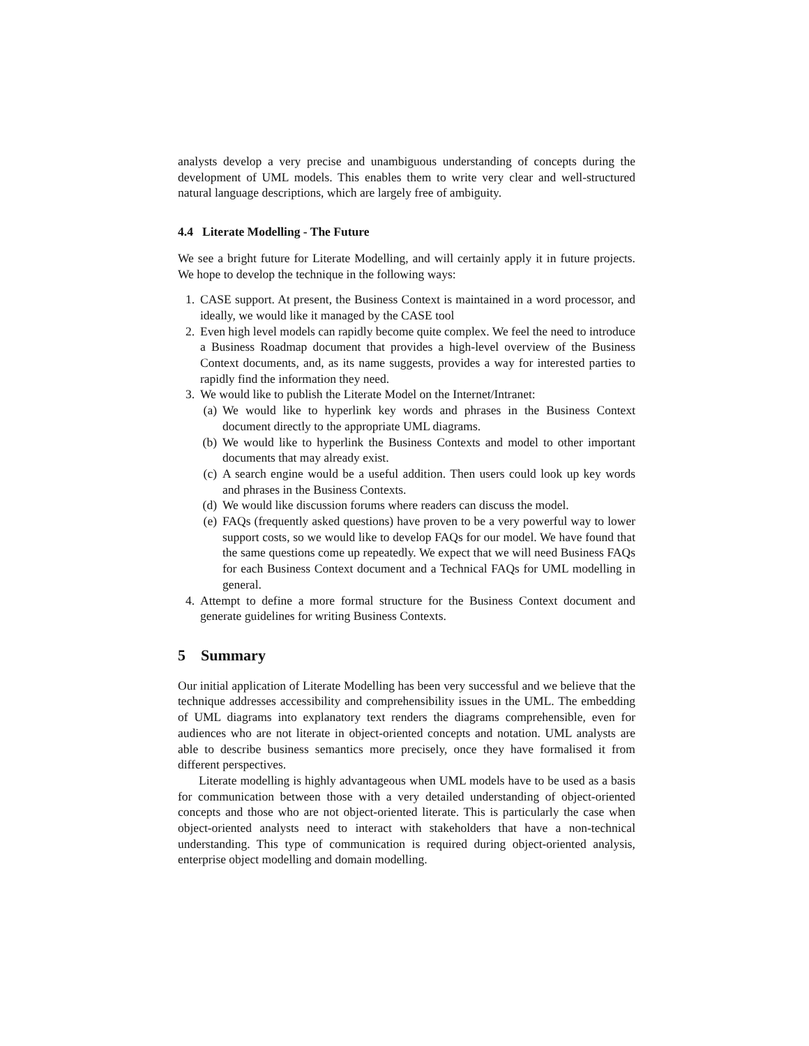analysts develop a very precise and unambiguous understanding of concepts during the development of UML models. This enables them to write very clear and well-structured natural language descriptions, which are largely free of ambiguity.
4.4 Literate Modelling - The Future
We see a bright future for Literate Modelling, and will certainly apply it in future projects. We hope to develop the technique in the following ways:
1. CASE support. At present, the Business Context is maintained in a word processor, and ideally, we would like it managed by the CASE tool
2. Even high level models can rapidly become quite complex. We feel the need to introduce a Business Roadmap document that provides a high-level overview of the Business Context documents, and, as its name suggests, provides a way for interested parties to rapidly find the information they need.
3. We would like to publish the Literate Model on the Internet/Intranet:
(a) We would like to hyperlink key words and phrases in the Business Context document directly to the appropriate UML diagrams.
(b) We would like to hyperlink the Business Contexts and model to other important documents that may already exist.
(c) A search engine would be a useful addition. Then users could look up key words and phrases in the Business Contexts.
(d) We would like discussion forums where readers can discuss the model.
(e) FAQs (frequently asked questions) have proven to be a very powerful way to lower support costs, so we would like to develop FAQs for our model. We have found that the same questions come up repeatedly. We expect that we will need Business FAQs for each Business Context document and a Technical FAQs for UML modelling in general.
4. Attempt to define a more formal structure for the Business Context document and generate guidelines for writing Business Contexts.
5 Summary
Our initial application of Literate Modelling has been very successful and we believe that the technique addresses accessibility and comprehensibility issues in the UML. The embedding of UML diagrams into explanatory text renders the diagrams comprehensible, even for audiences who are not literate in object-oriented concepts and notation. UML analysts are able to describe business semantics more precisely, once they have formalised it from different perspectives.
Literate modelling is highly advantageous when UML models have to be used as a basis for communication between those with a very detailed understanding of object-oriented concepts and those who are not object-oriented literate. This is particularly the case when object-oriented analysts need to interact with stakeholders that have a non-technical understanding. This type of communication is required during object-oriented analysis, enterprise object modelling and domain modelling.